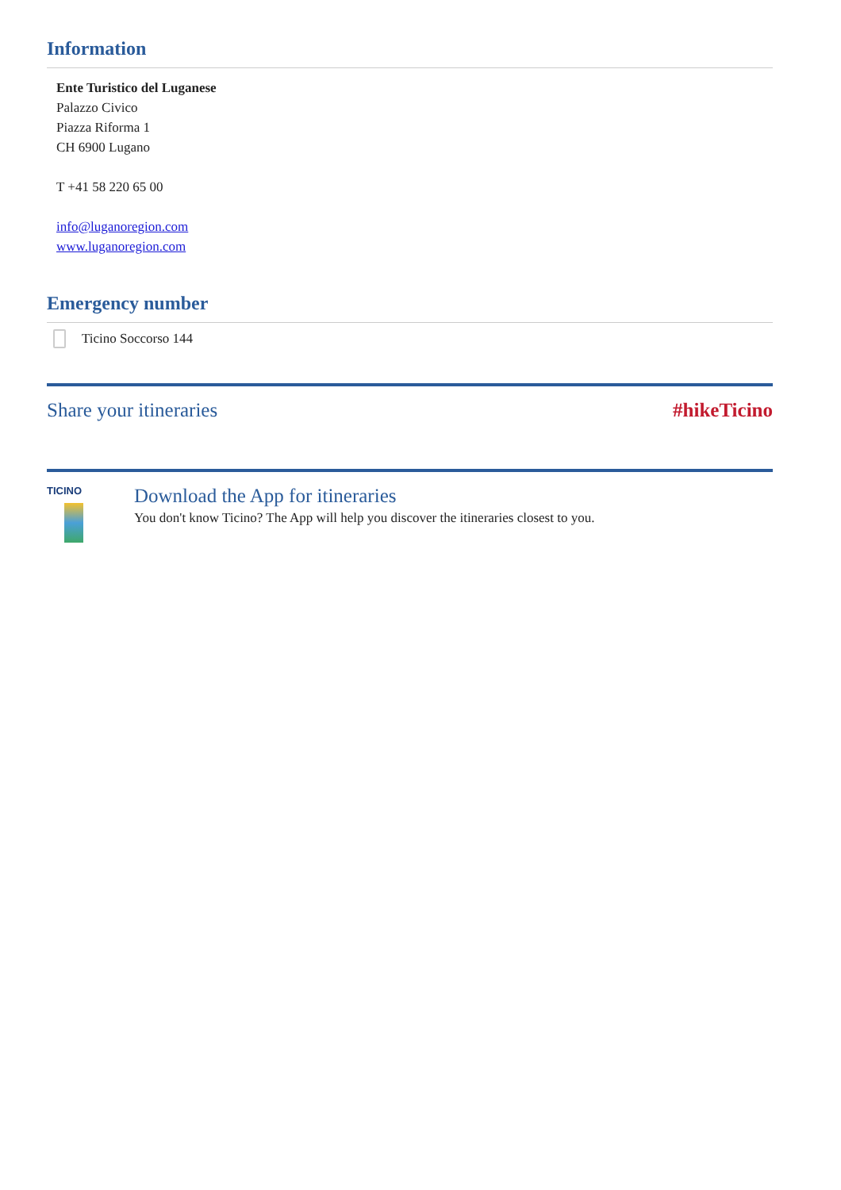Information
Ente Turistico del Luganese
Palazzo Civico
Piazza Riforma 1
CH 6900 Lugano
T +41 58 220 65 00
info@luganoregion.com
www.luganoregion.com
Emergency number
Ticino Soccorso 144
Share your itineraries #hikeTicino
TICINO
Download the App for itineraries
You don't know Ticino? The App will help you discover the itineraries closest to you.